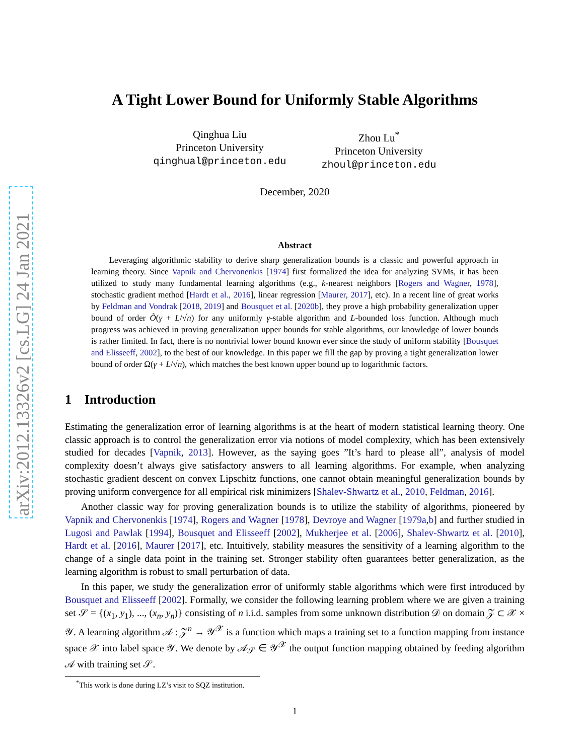arXiv:2012.13326v2 [cs.LG] 24 Jan 2021
A Tight Lower Bound for Uniformly Stable Algorithms
Qinghua Liu
Princeton University
qinghual@princeton.edu
Zhou Lu<sup>*</sup>
Princeton University
zhoul@princeton.edu
December, 2020
Abstract
Leveraging algorithmic stability to derive sharp generalization bounds is a classic and powerful approach in learning theory. Since Vapnik and Chervonenkis [1974] first formalized the idea for analyzing SVMs, it has been utilized to study many fundamental learning algorithms (e.g., k-nearest neighbors [Rogers and Wagner, 1978], stochastic gradient method [Hardt et al., 2016], linear regression [Maurer, 2017], etc). In a recent line of great works by Feldman and Vondrak [2018, 2019] and Bousquet et al. [2020b], they prove a high probability generalization upper bound of order Õ(γ + L/√n) for any uniformly γ-stable algorithm and L-bounded loss function. Although much progress was achieved in proving generalization upper bounds for stable algorithms, our knowledge of lower bounds is rather limited. In fact, there is no nontrivial lower bound known ever since the study of uniform stability [Bousquet and Elisseeff, 2002], to the best of our knowledge. In this paper we fill the gap by proving a tight generalization lower bound of order Ω(γ + L/√n), which matches the best known upper bound up to logarithmic factors.
1 Introduction
Estimating the generalization error of learning algorithms is at the heart of modern statistical learning theory. One classic approach is to control the generalization error via notions of model complexity, which has been extensively studied for decades [Vapnik, 2013]. However, as the saying goes ”It’s hard to please all”, analysis of model complexity doesn’t always give satisfactory answers to all learning algorithms. For example, when analyzing stochastic gradient descent on convex Lipschitz functions, one cannot obtain meaningful generalization bounds by proving uniform convergence for all empirical risk minimizers [Shalev-Shwartz et al., 2010, Feldman, 2016].
Another classic way for proving generalization bounds is to utilize the stability of algorithms, pioneered by Vapnik and Chervonenkis [1974], Rogers and Wagner [1978], Devroye and Wagner [1979a,b] and further studied in Lugosi and Pawlak [1994], Bousquet and Elisseeff [2002], Mukherjee et al. [2006], Shalev-Shwartz et al. [2010], Hardt et al. [2016], Maurer [2017], etc. Intuitively, stability measures the sensitivity of a learning algorithm to the change of a single data point in the training set. Stronger stability often guarantees better generalization, as the learning algorithm is robust to small perturbation of data.
In this paper, we study the generalization error of uniformly stable algorithms which were first introduced by Bousquet and Elisseeff [2002]. Formally, we consider the following learning problem where we are given a training set 𝒮 = {(x<sub>1</sub>, y<sub>1</sub>), ..., (x<sub>n</sub>, y<sub>n</sub>)} consisting of n i.i.d. samples from some unknown distribution 𝒟 on domain 𝒵 ⊂ 𝒳 × 𝒴. A learning algorithm 𝒜 : 𝒵<sup>n</sup> → 𝒴<sup>𝒳</sup> is a function which maps a training set to a function mapping from instance space 𝒳 into label space 𝒴. We denote by 𝒜<sub>𝒮</sub> ∈ 𝒴<sup>𝒳</sup> the output function mapping obtained by feeding algorithm 𝒜 with training set 𝒮.
<sup>*</sup> This work is done during LZ’s visit to SQZ institution.
1